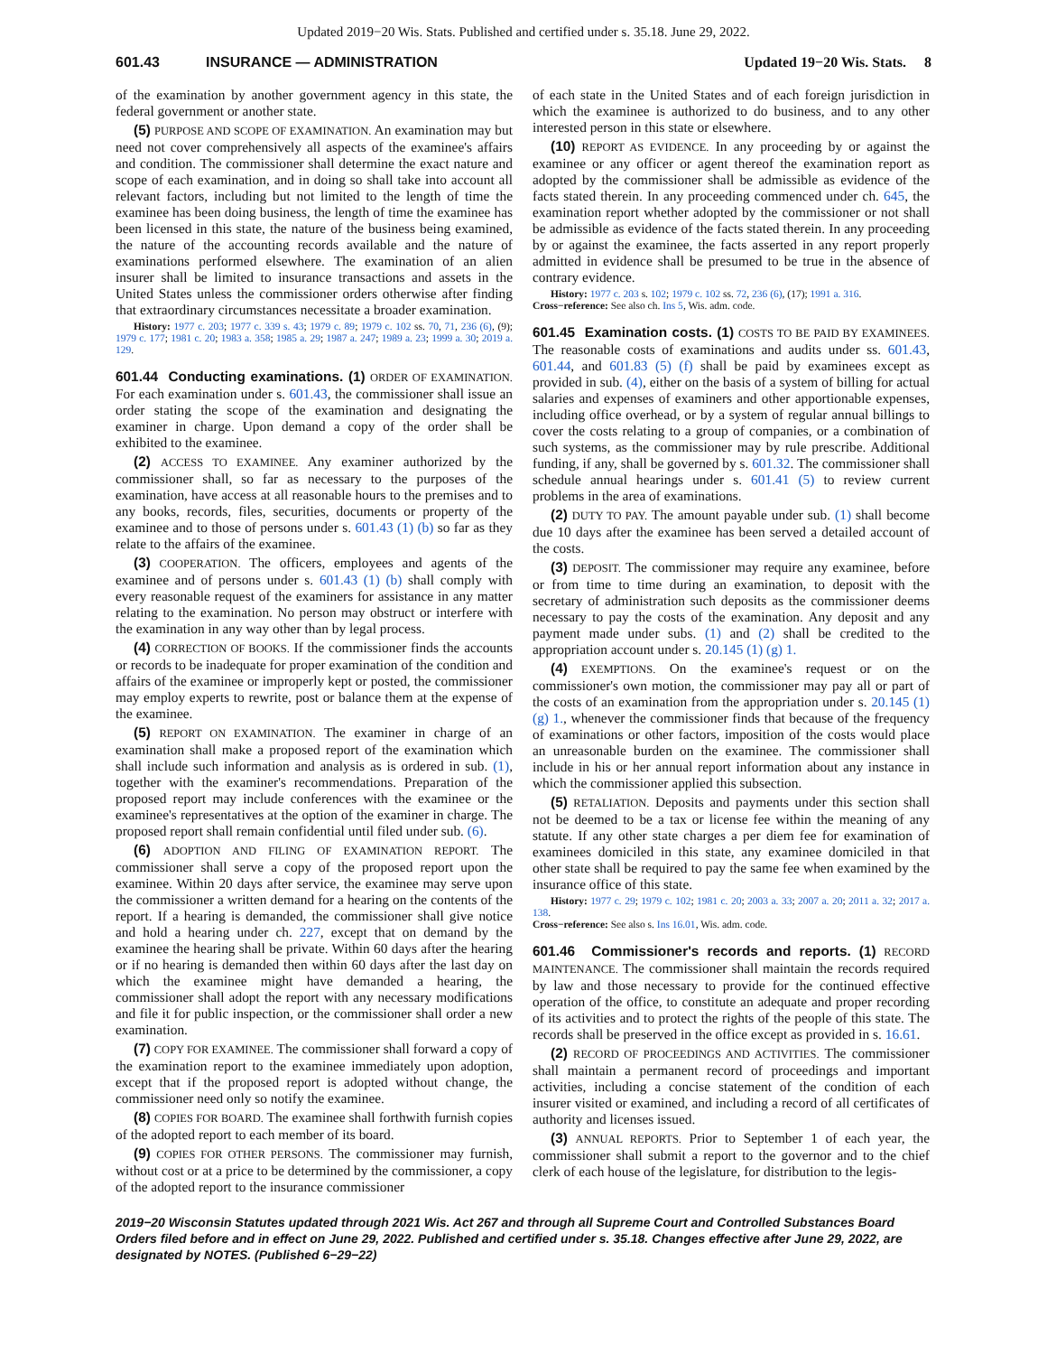Updated 2019−20 Wis. Stats. Published and certified under s. 35.18. June 29, 2022.
601.43 INSURANCE — ADMINISTRATION Updated 19−20 Wis. Stats. 8
of the examination by another government agency in this state, the federal government or another state.
(5) PURPOSE AND SCOPE OF EXAMINATION. An examination may but need not cover comprehensively all aspects of the examinee's affairs and condition. The commissioner shall determine the exact nature and scope of each examination, and in doing so shall take into account all relevant factors, including but not limited to the length of time the examinee has been doing business, the length of time the examinee has been licensed in this state, the nature of the business being examined, the nature of the accounting records available and the nature of examinations performed elsewhere. The examination of an alien insurer shall be limited to insurance transactions and assets in the United States unless the commissioner orders otherwise after finding that extraordinary circumstances necessitate a broader examination.
History: 1977 c. 203; 1977 c. 339 s. 43; 1979 c. 89; 1979 c. 102 ss. 70, 71, 236 (6), (9); 1979 c. 177; 1981 c. 20; 1983 a. 358; 1985 a. 29; 1987 a. 247; 1989 a. 23; 1999 a. 30; 2019 a. 129.
601.44 Conducting examinations. (1) ORDER OF EXAMINATION. For each examination under s. 601.43, the commissioner shall issue an order stating the scope of the examination and designating the examiner in charge. Upon demand a copy of the order shall be exhibited to the examinee.
(2) ACCESS TO EXAMINEE. Any examiner authorized by the commissioner shall, so far as necessary to the purposes of the examination, have access at all reasonable hours to the premises and to any books, records, files, securities, documents or property of the examinee and to those of persons under s. 601.43 (1) (b) so far as they relate to the affairs of the examinee.
(3) COOPERATION. The officers, employees and agents of the examinee and of persons under s. 601.43 (1) (b) shall comply with every reasonable request of the examiners for assistance in any matter relating to the examination. No person may obstruct or interfere with the examination in any way other than by legal process.
(4) CORRECTION OF BOOKS. If the commissioner finds the accounts or records to be inadequate for proper examination of the condition and affairs of the examinee or improperly kept or posted, the commissioner may employ experts to rewrite, post or balance them at the expense of the examinee.
(5) REPORT ON EXAMINATION. The examiner in charge of an examination shall make a proposed report of the examination which shall include such information and analysis as is ordered in sub. (1), together with the examiner's recommendations. Preparation of the proposed report may include conferences with the examinee or the examinee's representatives at the option of the examiner in charge. The proposed report shall remain confidential until filed under sub. (6).
(6) ADOPTION AND FILING OF EXAMINATION REPORT. The commissioner shall serve a copy of the proposed report upon the examinee. Within 20 days after service, the examinee may serve upon the commissioner a written demand for a hearing on the contents of the report. If a hearing is demanded, the commissioner shall give notice and hold a hearing under ch. 227, except that on demand by the examinee the hearing shall be private. Within 60 days after the hearing or if no hearing is demanded then within 60 days after the last day on which the examinee might have demanded a hearing, the commissioner shall adopt the report with any necessary modifications and file it for public inspection, or the commissioner shall order a new examination.
(7) COPY FOR EXAMINEE. The commissioner shall forward a copy of the examination report to the examinee immediately upon adoption, except that if the proposed report is adopted without change, the commissioner need only so notify the examinee.
(8) COPIES FOR BOARD. The examinee shall forthwith furnish copies of the adopted report to each member of its board.
(9) COPIES FOR OTHER PERSONS. The commissioner may furnish, without cost or at a price to be determined by the commissioner, a copy of the adopted report to the insurance commissioner
of each state in the United States and of each foreign jurisdiction in which the examinee is authorized to do business, and to any other interested person in this state or elsewhere.
(10) REPORT AS EVIDENCE. In any proceeding by or against the examinee or any officer or agent thereof the examination report as adopted by the commissioner shall be admissible as evidence of the facts stated therein. In any proceeding commenced under ch. 645, the examination report whether adopted by the commissioner or not shall be admissible as evidence of the facts stated therein. In any proceeding by or against the examinee, the facts asserted in any report properly admitted in evidence shall be presumed to be true in the absence of contrary evidence.
History: 1977 c. 203 s. 102; 1979 c. 102 ss. 72, 236 (6), (17); 1991 a. 316.
Cross−reference: See also ch. Ins 5, Wis. adm. code.
601.45 Examination costs. (1) COSTS TO BE PAID BY EXAMINEES. The reasonable costs of examinations and audits under ss. 601.43, 601.44, and 601.83 (5) (f) shall be paid by examinees except as provided in sub. (4), either on the basis of a system of billing for actual salaries and expenses of examiners and other apportionable expenses, including office overhead, or by a system of regular annual billings to cover the costs relating to a group of companies, or a combination of such systems, as the commissioner may by rule prescribe. Additional funding, if any, shall be governed by s. 601.32. The commissioner shall schedule annual hearings under s. 601.41 (5) to review current problems in the area of examinations.
(2) DUTY TO PAY. The amount payable under sub. (1) shall become due 10 days after the examinee has been served a detailed account of the costs.
(3) DEPOSIT. The commissioner may require any examinee, before or from time to time during an examination, to deposit with the secretary of administration such deposits as the commissioner deems necessary to pay the costs of the examination. Any deposit and any payment made under subs. (1) and (2) shall be credited to the appropriation account under s. 20.145 (1) (g) 1.
(4) EXEMPTIONS. On the examinee's request or on the commissioner's own motion, the commissioner may pay all or part of the costs of an examination from the appropriation under s. 20.145 (1) (g) 1., whenever the commissioner finds that because of the frequency of examinations or other factors, imposition of the costs would place an unreasonable burden on the examinee. The commissioner shall include in his or her annual report information about any instance in which the commissioner applied this subsection.
(5) RETALIATION. Deposits and payments under this section shall not be deemed to be a tax or license fee within the meaning of any statute. If any other state charges a per diem fee for examination of examinees domiciled in this state, any examinee domiciled in that other state shall be required to pay the same fee when examined by the insurance office of this state.
History: 1977 c. 29; 1979 c. 102; 1981 c. 20; 2003 a. 33; 2007 a. 20; 2011 a. 32; 2017 a. 138.
Cross−reference: See also s. Ins 16.01, Wis. adm. code.
601.46 Commissioner's records and reports. (1) RECORD MAINTENANCE. The commissioner shall maintain the records required by law and those necessary to provide for the continued effective operation of the office, to constitute an adequate and proper recording of its activities and to protect the rights of the people of this state. The records shall be preserved in the office except as provided in s. 16.61.
(2) RECORD OF PROCEEDINGS AND ACTIVITIES. The commissioner shall maintain a permanent record of proceedings and important activities, including a concise statement of the condition of each insurer visited or examined, and including a record of all certificates of authority and licenses issued.
(3) ANNUAL REPORTS. Prior to September 1 of each year, the commissioner shall submit a report to the governor and to the chief clerk of each house of the legislature, for distribution to the legis-
2019−20 Wisconsin Statutes updated through 2021 Wis. Act 267 and through all Supreme Court and Controlled Substances Board Orders filed before and in effect on June 29, 2022. Published and certified under s. 35.18. Changes effective after June 29, 2022, are designated by NOTES. (Published 6−29−22)